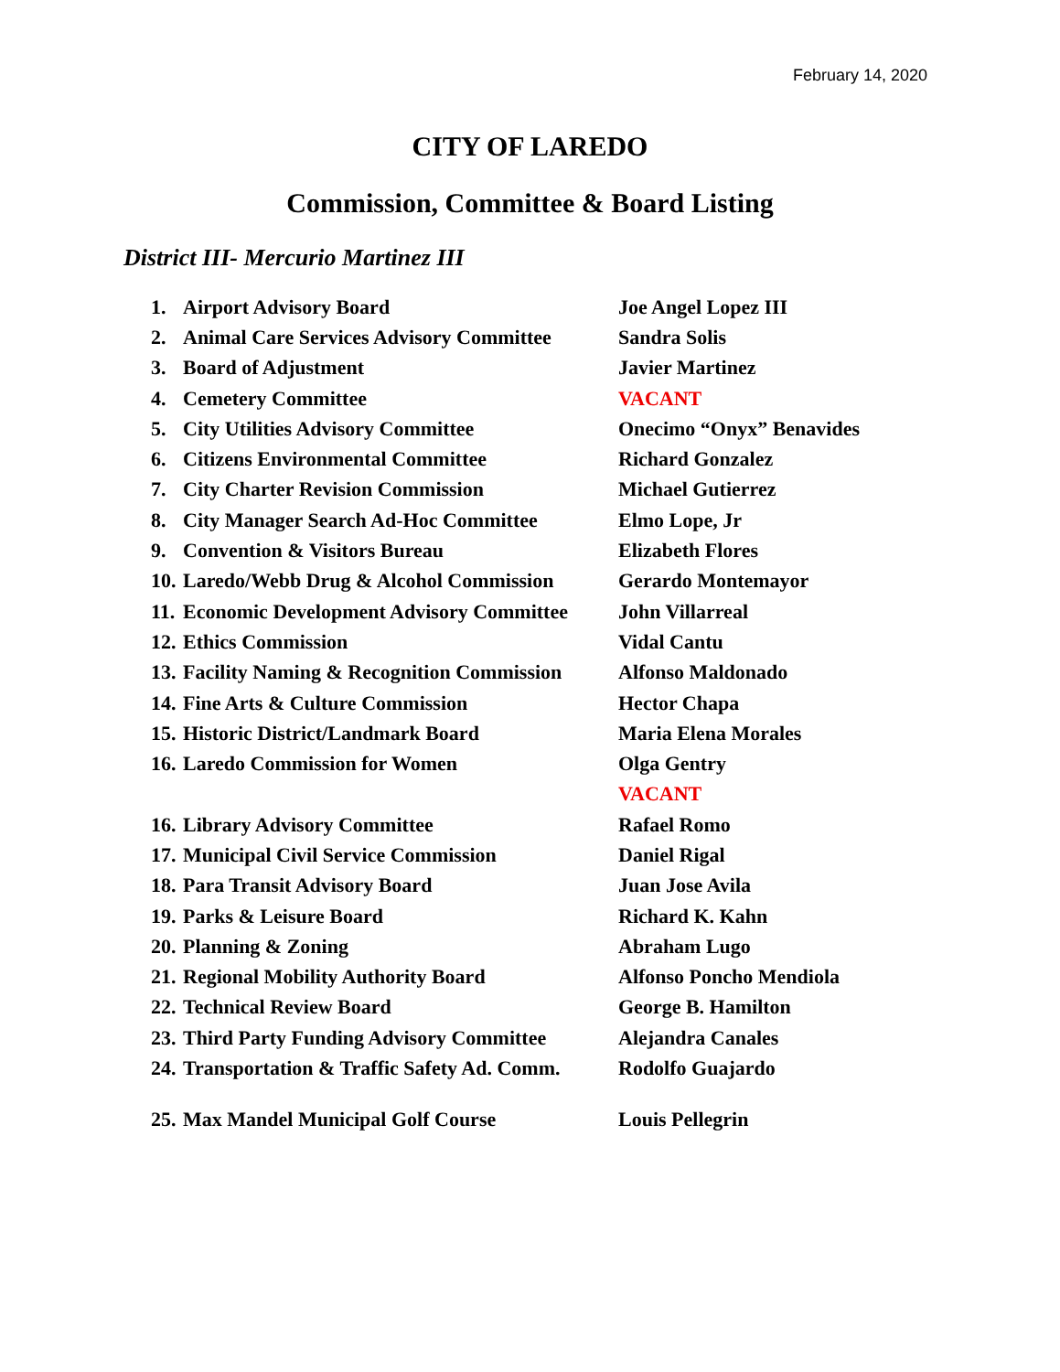February 14, 2020
CITY OF LAREDO
Commission, Committee & Board Listing
District III- Mercurio Martinez III
| 1. | Airport Advisory Board | Joe Angel Lopez III |
| 2. | Animal Care Services Advisory Committee | Sandra Solis |
| 3. | Board of Adjustment | Javier Martinez |
| 4. | Cemetery Committee | VACANT |
| 5. | City Utilities Advisory Committee | Onecimo “Onyx” Benavides |
| 6. | Citizens Environmental Committee | Richard Gonzalez |
| 7. | City Charter Revision Commission | Michael Gutierrez |
| 8. | City Manager Search Ad-Hoc Committee | Elmo Lope, Jr |
| 9. | Convention & Visitors Bureau | Elizabeth Flores |
| 10. | Laredo/Webb Drug & Alcohol Commission | Gerardo Montemayor |
| 11. | Economic Development Advisory Committee | John Villarreal |
| 12. | Ethics Commission | Vidal Cantu |
| 13. | Facility Naming & Recognition Commission | Alfonso Maldonado |
| 14. | Fine Arts & Culture Commission | Hector Chapa |
| 15. | Historic District/Landmark Board | Maria Elena Morales |
| 16. | Laredo Commission for Women | Olga Gentry |
| | | VACANT |
| 16. | Library Advisory Committee | Rafael Romo |
| 17. | Municipal Civil Service Commission | Daniel Rigal |
| 18. | Para Transit Advisory Board | Juan Jose Avila |
| 19. | Parks & Leisure Board | Richard K. Kahn |
| 20. | Planning & Zoning | Abraham Lugo |
| 21. | Regional Mobility Authority Board | Alfonso Poncho Mendiola |
| 22. | Technical Review Board | George B. Hamilton |
| 23. | Third Party Funding Advisory Committee | Alejandra Canales |
| 24. | Transportation & Traffic Safety Ad. Comm. | Rodolfo Guajardo |
| 25. | Max Mandel Municipal Golf Course | Louis Pellegrin |